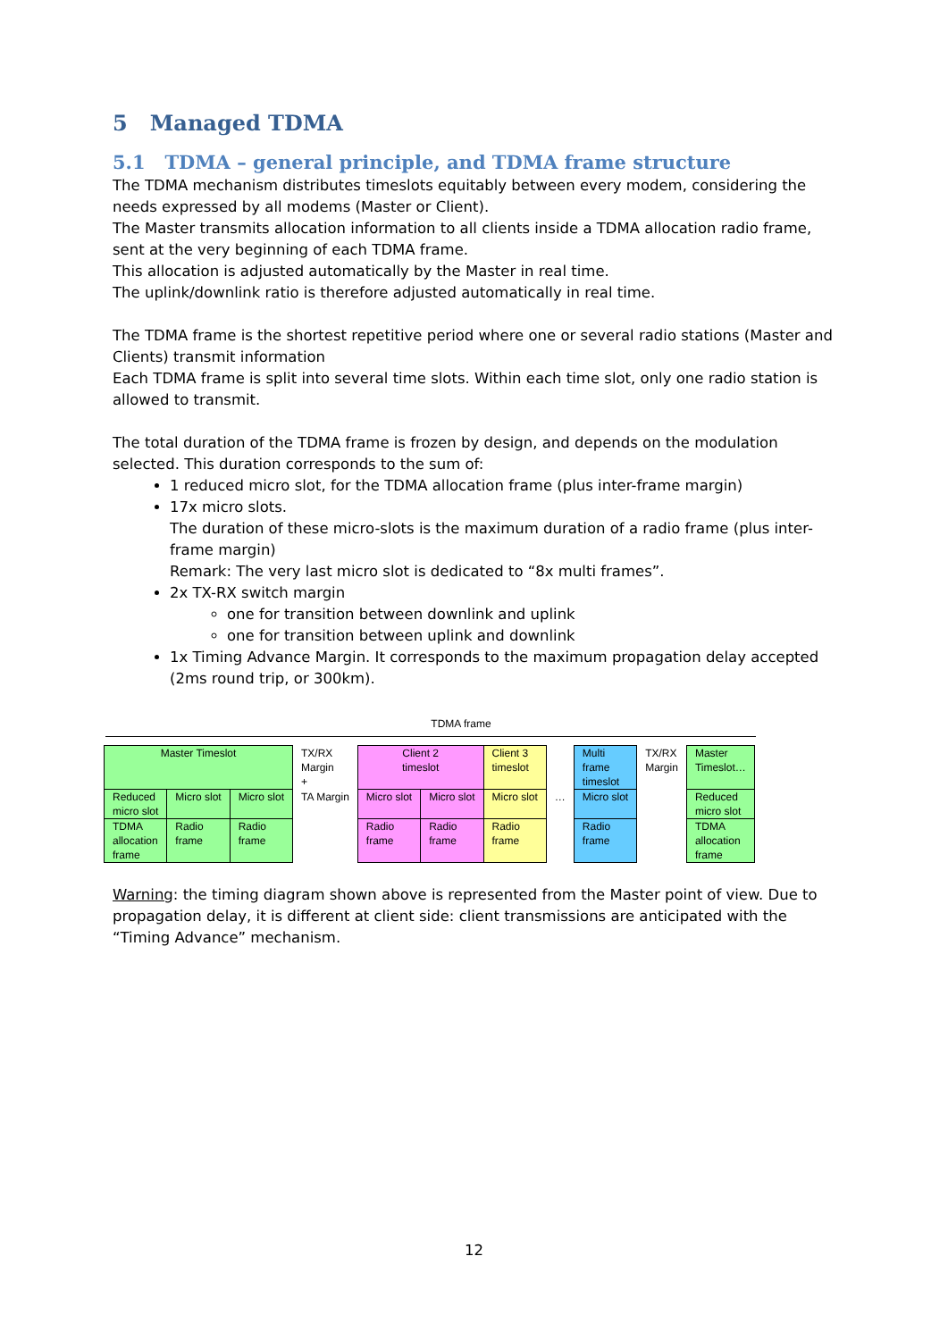5 Managed TDMA
5.1 TDMA – general principle, and TDMA frame structure
The TDMA mechanism distributes timeslots equitably between every modem, considering the needs expressed by all modems (Master or Client).
The Master transmits allocation information to all clients inside a TDMA allocation radio frame, sent at the very beginning of each TDMA frame.
This allocation is adjusted automatically by the Master in real time.
The uplink/downlink ratio is therefore adjusted automatically in real time.
The TDMA frame is the shortest repetitive period where one or several radio stations (Master and Clients) transmit information
Each TDMA frame is split into several time slots. Within each time slot, only one radio station is allowed to transmit.
The total duration of the TDMA frame is frozen by design, and depends on the modulation selected. This duration corresponds to the sum of:
1 reduced micro slot, for the TDMA allocation frame (plus inter-frame margin)
17x micro slots.
The duration of these micro-slots is the maximum duration of a radio frame (plus inter-frame margin)
Remark: The very last micro slot is dedicated to “8x multi frames”.
2x TX-RX switch margin
one for transition between downlink and uplink
one for transition between uplink and downlink
1x Timing Advance Margin. It corresponds to the maximum propagation delay accepted (2ms round trip, or 300km).
TDMA frame
| Master Timeslot | | | TX/RX Margin + | Client 2 timeslot | | Client 3 timeslot | | Multi frame timeslot | TX/RX Margin | Master Timeslot… |
| Reduced micro slot | Micro slot | Micro slot | TA Margin | Micro slot | Micro slot | Micro slot | … | Micro slot | | Reduced micro slot |
| TDMA allocation frame | Radio frame | Radio frame | | Radio frame | Radio frame | Radio frame | | Radio frame | | TDMA allocation frame |
Warning: the timing diagram shown above is represented from the Master point of view. Due to propagation delay, it is different at client side: client transmissions are anticipated with the “Timing Advance” mechanism.
12